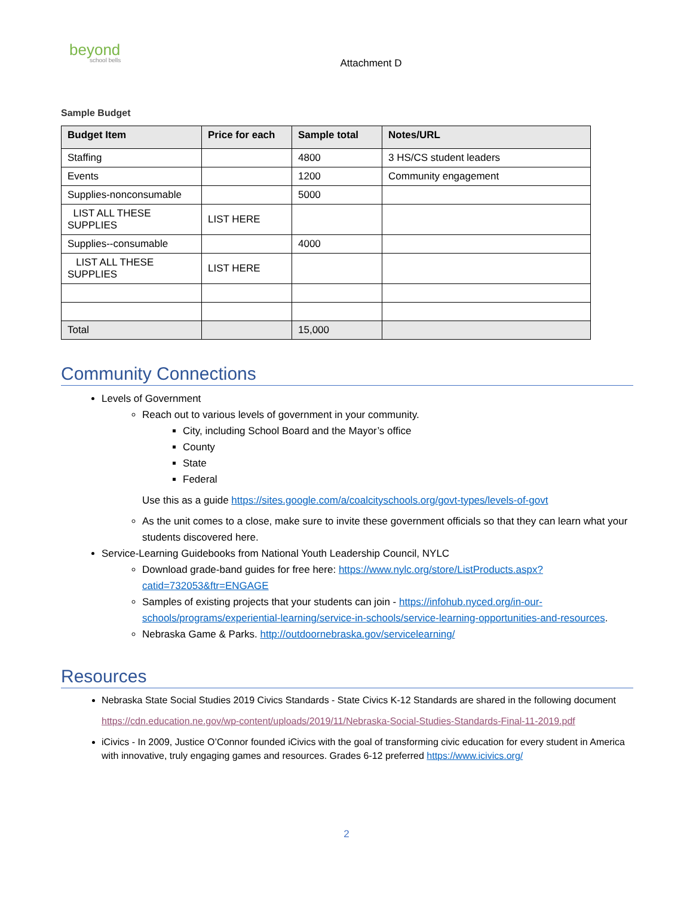beyond
school bells
Attachment D
Sample Budget
| Budget Item | Price for each | Sample total | Notes/URL |
| --- | --- | --- | --- |
| Staffing | | 4800 | 3 HS/CS student leaders |
| Events | | 1200 | Community engagement |
| Supplies-nonconsumable | | 5000 | |
| LIST ALL THESE SUPPLIES | LIST HERE | | |
| Supplies--consumable | | 4000 | |
| LIST ALL THESE SUPPLIES | LIST HERE | | |
| Total | | 15,000 | |
Community Connections
Levels of Government
Reach out to various levels of government in your community.
City, including School Board and the Mayor’s office
County
State
Federal
Use this as a guide https://sites.google.com/a/coalcityschools.org/govt-types/levels-of-govt
As the unit comes to a close, make sure to invite these government officials so that they can learn what your students discovered here.
Service-Learning Guidebooks from National Youth Leadership Council, NYLC
Download grade-band guides for free here: https://www.nylc.org/store/ListProducts.aspx?catid=732053&ftr=ENGAGE
Samples of existing projects that your students can join - https://infohub.nyced.org/in-our-schools/programs/experiential-learning/service-in-schools/service-learning-opportunities-and-resources.
Nebraska Game & Parks. http://outdoornebraska.gov/servicelearning/
Resources
Nebraska State Social Studies 2019 Civics Standards - State Civics K-12 Standards are shared in the following document
https://cdn.education.ne.gov/wp-content/uploads/2019/11/Nebraska-Social-Studies-Standards-Final-11-2019.pdf
iCivics - In 2009, Justice O’Connor founded iCivics with the goal of transforming civic education for every student in America with innovative, truly engaging games and resources. Grades 6-12 preferred https://www.icivics.org/
2